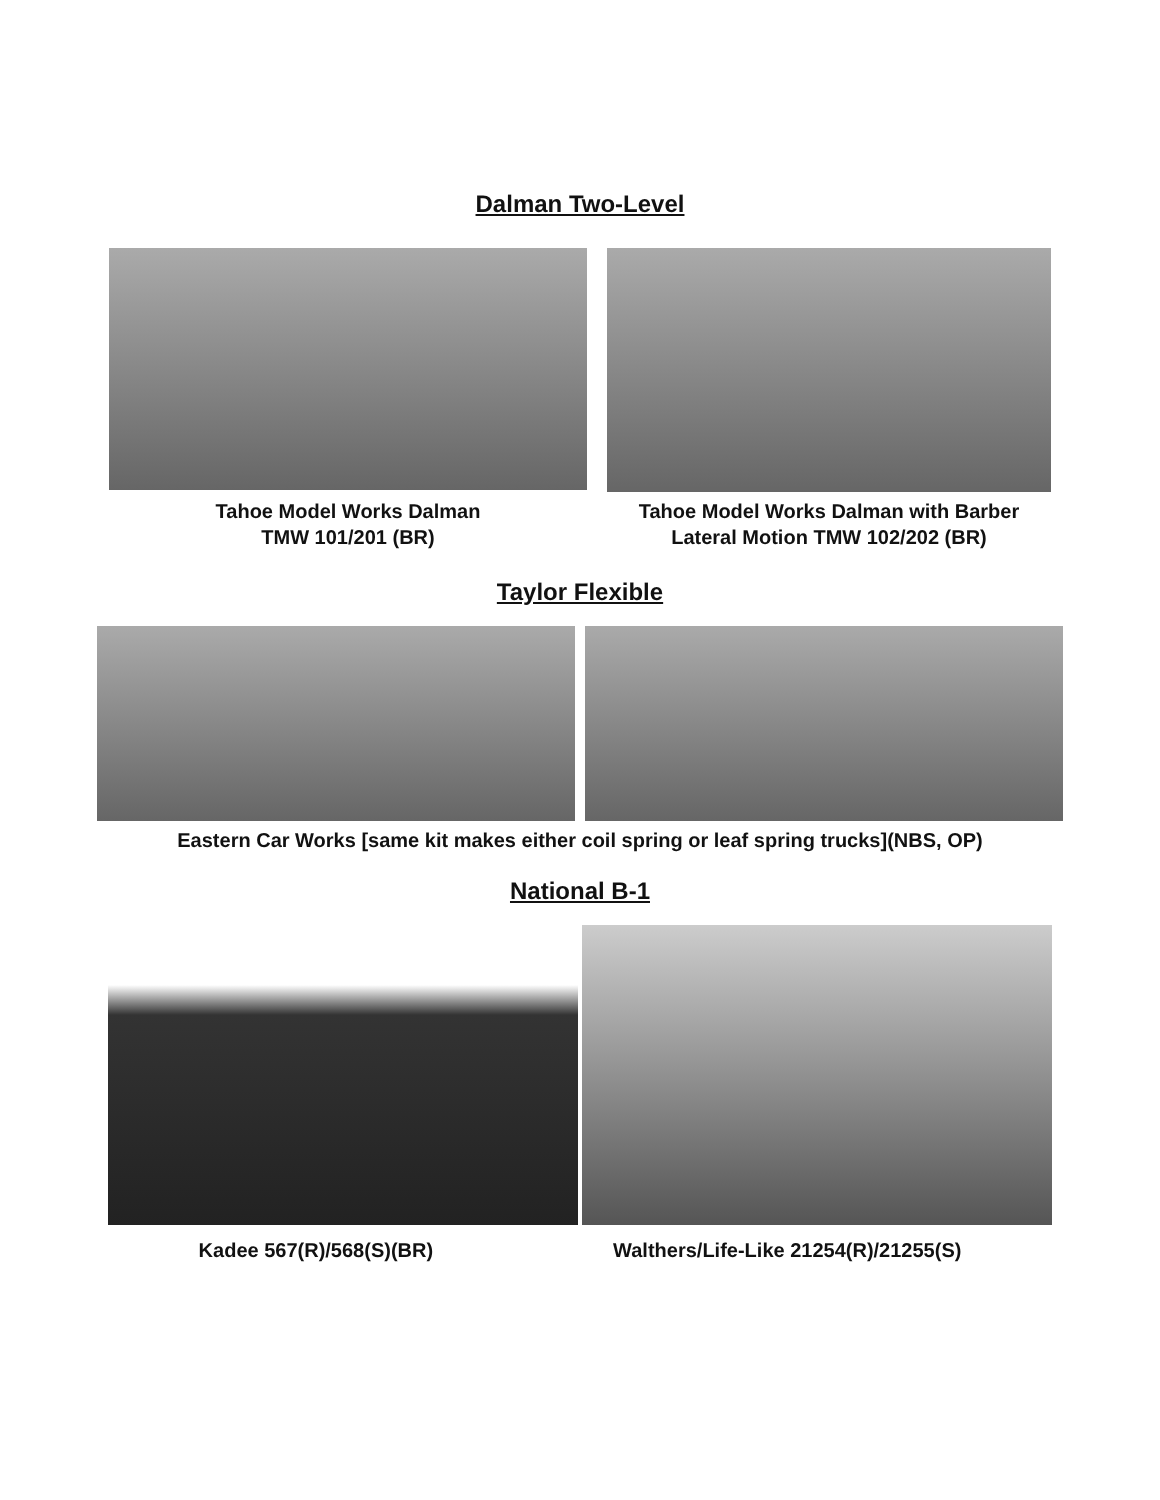Dalman Two-Level
Tahoe Model Works Dalman
TMW 101/201 (BR)
Tahoe Model Works Dalman with Barber
Lateral Motion TMW 102/202 (BR)
Taylor Flexible
Eastern Car Works [same kit makes either coil spring or leaf spring trucks](NBS, OP)
National B-1
Kadee 567(R)/568(S)(BR) Walthers/Life-Like 21254(R)/21255(S)